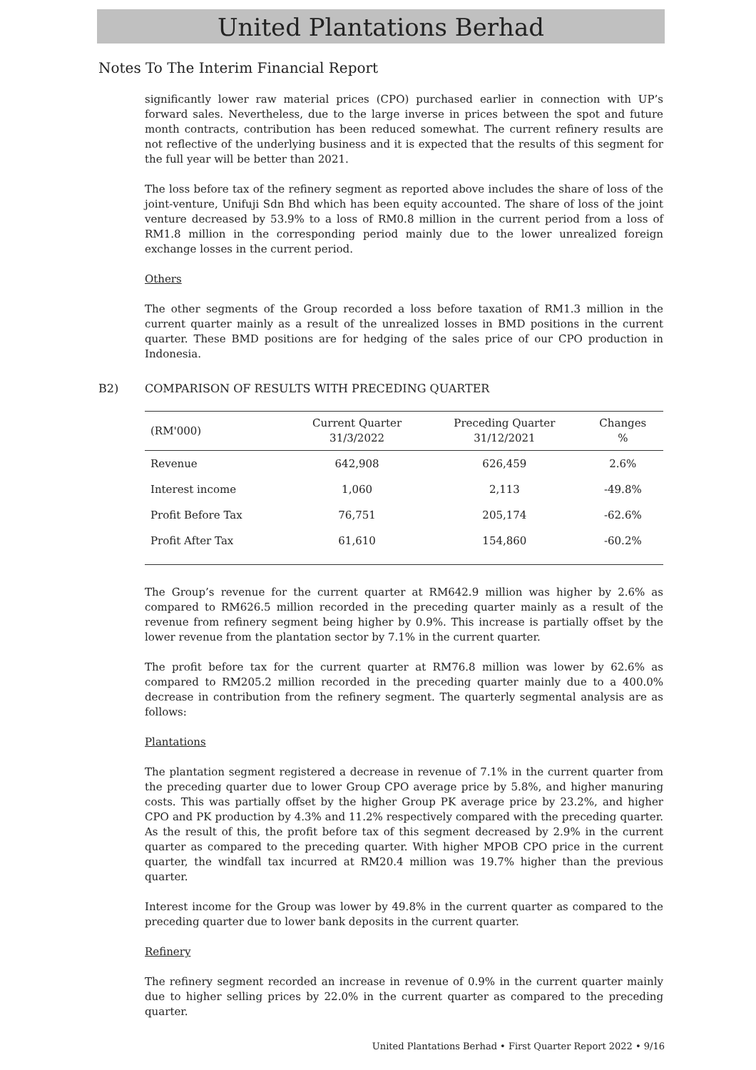United Plantations Berhad
Notes To The Interim Financial Report
significantly lower raw material prices (CPO) purchased earlier in connection with UP’s forward sales. Nevertheless, due to the large inverse in prices between the spot and future month contracts, contribution has been reduced somewhat. The current refinery results are not reflective of the underlying business and it is expected that the results of this segment for the full year will be better than 2021.
The loss before tax of the refinery segment as reported above includes the share of loss of the joint-venture, Unifuji Sdn Bhd which has been equity accounted. The share of loss of the joint venture decreased by 53.9% to a loss of RM0.8 million in the current period from a loss of RM1.8 million in the corresponding period mainly due to the lower unrealized foreign exchange losses in the current period.
Others
The other segments of the Group recorded a loss before taxation of RM1.3 million in the current quarter mainly as a result of the unrealized losses in BMD positions in the current quarter. These BMD positions are for hedging of the sales price of our CPO production in Indonesia.
B2) COMPARISON OF RESULTS WITH PRECEDING QUARTER
| (RM'000) | Current Quarter 31/3/2022 | Preceding Quarter 31/12/2021 | Changes % |
| --- | --- | --- | --- |
| Revenue | 642,908 | 626,459 | 2.6% |
| Interest income | 1,060 | 2,113 | -49.8% |
| Profit Before Tax | 76,751 | 205,174 | -62.6% |
| Profit After Tax | 61,610 | 154,860 | -60.2% |
The Group’s revenue for the current quarter at RM642.9 million was higher by 2.6% as compared to RM626.5 million recorded in the preceding quarter mainly as a result of the revenue from refinery segment being higher by 0.9%. This increase is partially offset by the lower revenue from the plantation sector by 7.1% in the current quarter.
The profit before tax for the current quarter at RM76.8 million was lower by 62.6% as compared to RM205.2 million recorded in the preceding quarter mainly due to a 400.0% decrease in contribution from the refinery segment. The quarterly segmental analysis are as follows:
Plantations
The plantation segment registered a decrease in revenue of 7.1% in the current quarter from the preceding quarter due to lower Group CPO average price by 5.8%, and higher manuring costs. This was partially offset by the higher Group PK average price by 23.2%, and higher CPO and PK production by 4.3% and 11.2% respectively compared with the preceding quarter. As the result of this, the profit before tax of this segment decreased by 2.9% in the current quarter as compared to the preceding quarter. With higher MPOB CPO price in the current quarter, the windfall tax incurred at RM20.4 million was 19.7% higher than the previous quarter.
Interest income for the Group was lower by 49.8% in the current quarter as compared to the preceding quarter due to lower bank deposits in the current quarter.
Refinery
The refinery segment recorded an increase in revenue of 0.9% in the current quarter mainly due to higher selling prices by 22.0% in the current quarter as compared to the preceding quarter.
United Plantations Berhad • First Quarter Report 2022 • 9/16